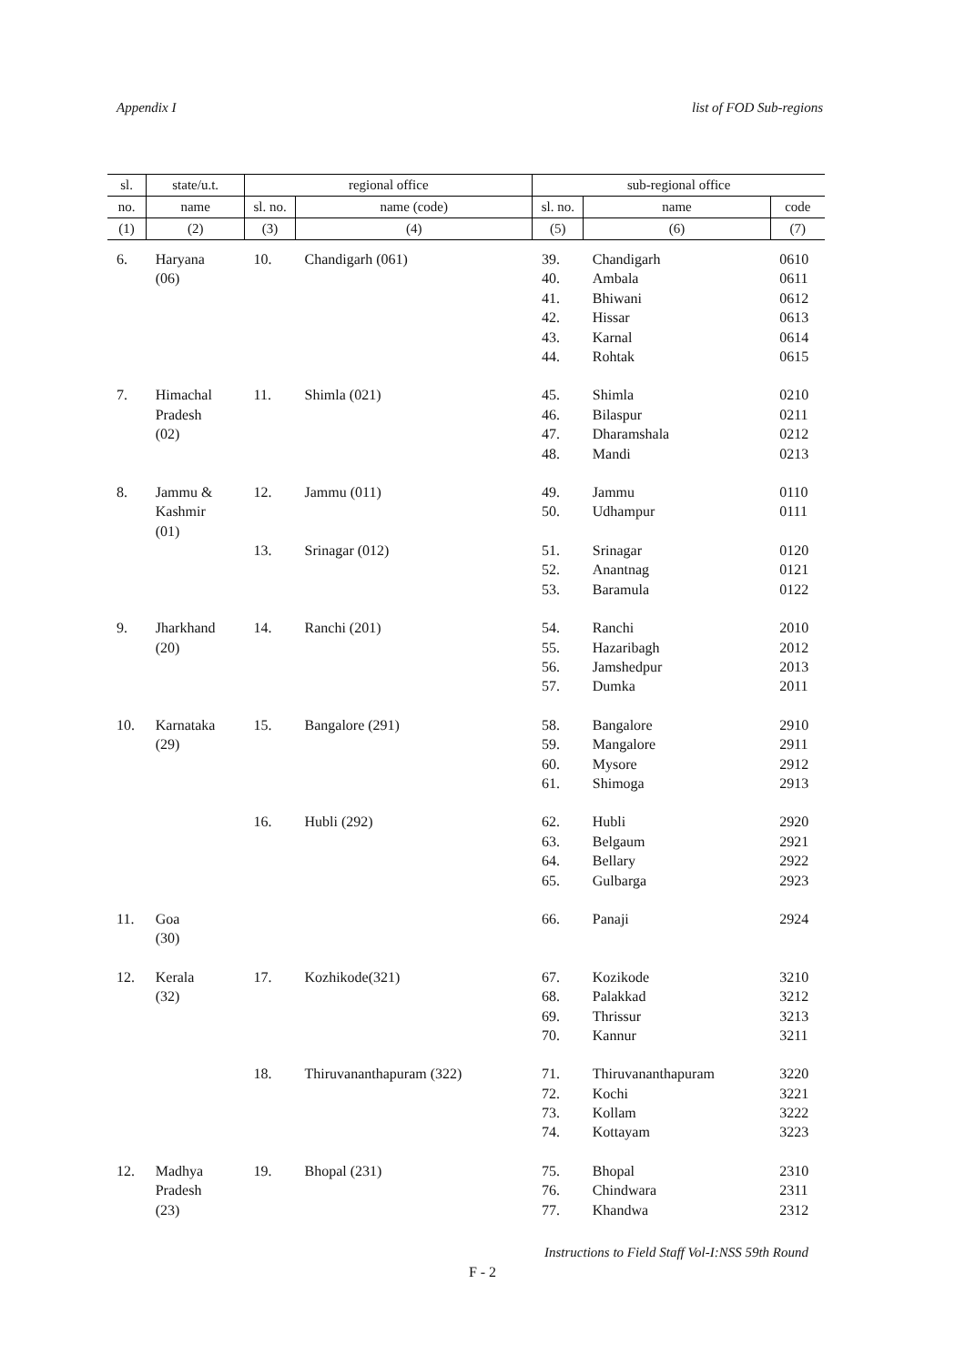Appendix I list of FOD Sub-regions
| sl. | state/u.t. | regional office | | sub-regional office | | |
| --- | --- | --- | --- | --- | --- | --- |
| no. | name | sl. no. | name (code) | sl. no. | name | code |
| (1) | (2) | (3) | (4) | (5) | (6) | (7) |
| 6. | Haryana | 10. | Chandigarh (061) | 39. | Chandigarh | 0610 |
| | (06) | | | 40. | Ambala | 0611 |
| | | | | 41. | Bhiwani | 0612 |
| | | | | 42. | Hissar | 0613 |
| | | | | 43. | Karnal | 0614 |
| | | | | 44. | Rohtak | 0615 |
| 7. | Himachal | 11. | Shimla (021) | 45. | Shimla | 0210 |
| | Pradesh | | | 46. | Bilaspur | 0211 |
| | (02) | | | 47. | Dharamshala | 0212 |
| | | | | 48. | Mandi | 0213 |
| 8. | Jammu & | 12. | Jammu (011) | 49. | Jammu | 0110 |
| | Kashmir | | | 50. | Udhampur | 0111 |
| | (01) | | | | | |
| | | 13. | Srinagar (012) | 51. | Srinagar | 0120 |
| | | | | 52. | Anantnag | 0121 |
| | | | | 53. | Baramula | 0122 |
| 9. | Jharkhand | 14. | Ranchi (201) | 54. | Ranchi | 2010 |
| | (20) | | | 55. | Hazaribagh | 2012 |
| | | | | 56. | Jamshedpur | 2013 |
| | | | | 57. | Dumka | 2011 |
| 10. | Karnataka | 15. | Bangalore (291) | 58. | Bangalore | 2910 |
| | (29) | | | 59. | Mangalore | 2911 |
| | | | | 60. | Mysore | 2912 |
| | | | | 61. | Shimoga | 2913 |
| | | 16. | Hubli (292) | 62. | Hubli | 2920 |
| | | | | 63. | Belgaum | 2921 |
| | | | | 64. | Bellary | 2922 |
| | | | | 65. | Gulbarga | 2923 |
| 11. | Goa | | | 66. | Panaji | 2924 |
| | (30) | | | | | |
| 12. | Kerala | 17. | Kozhikode(321) | 67. | Kozikode | 3210 |
| | (32) | | | 68. | Palakkad | 3212 |
| | | | | 69. | Thrissur | 3213 |
| | | | | 70. | Kannur | 3211 |
| | | 18. | Thiruvananthapuram (322) | 71. | Thiruvananthapuram | 3220 |
| | | | | 72. | Kochi | 3221 |
| | | | | 73. | Kollam | 3222 |
| | | | | 74. | Kottayam | 3223 |
| 12. | Madhya | 19. | Bhopal (231) | 75. | Bhopal | 2310 |
| | Pradesh | | | 76. | Chindwara | 2311 |
| | (23) | | | 77. | Khandwa | 2312 |
Instructions to Field Staff Vol-I:NSS 59th Round
F - 2